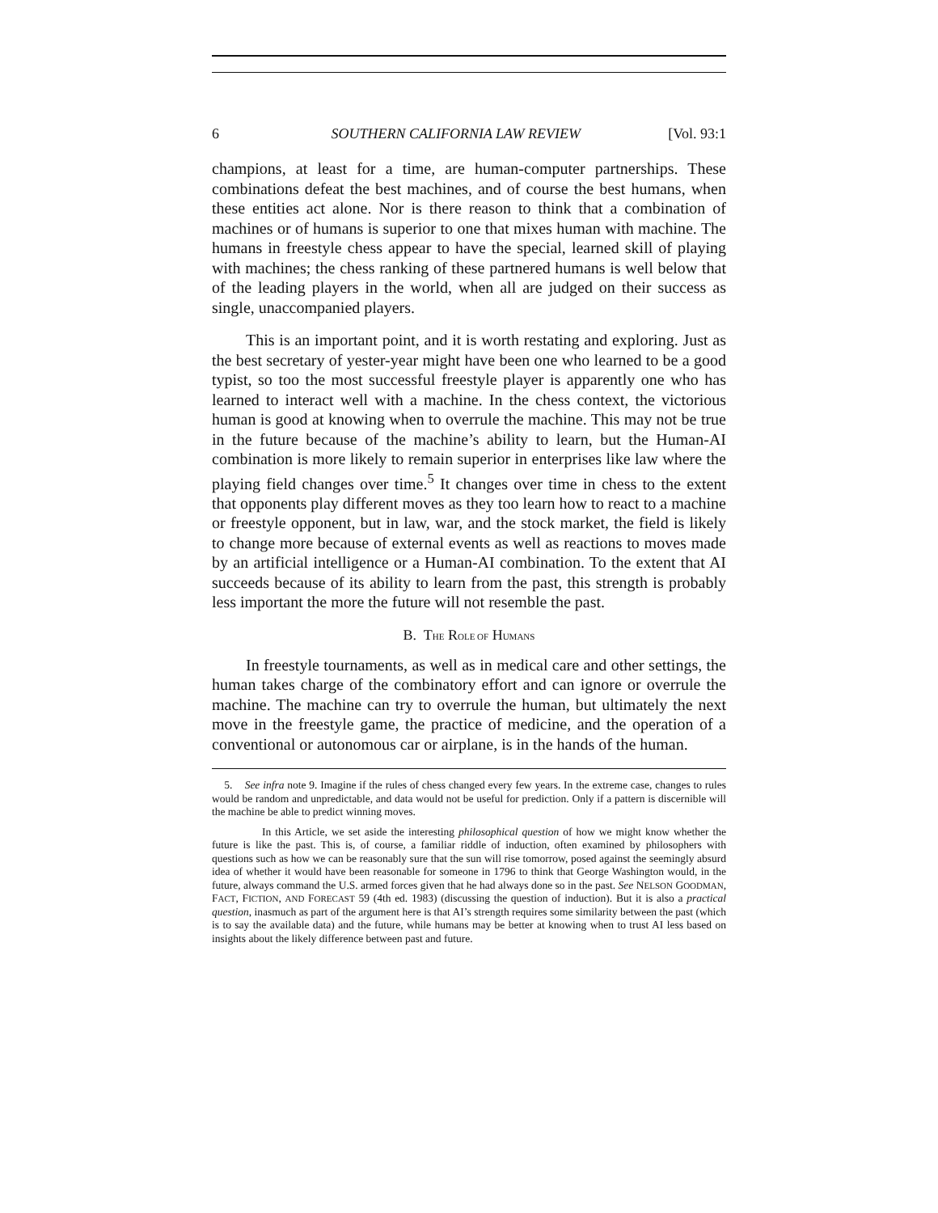6 SOUTHERN CALIFORNIA LAW REVIEW [Vol. 93:1
champions, at least for a time, are human-computer partnerships. These combinations defeat the best machines, and of course the best humans, when these entities act alone. Nor is there reason to think that a combination of machines or of humans is superior to one that mixes human with machine. The humans in freestyle chess appear to have the special, learned skill of playing with machines; the chess ranking of these partnered humans is well below that of the leading players in the world, when all are judged on their success as single, unaccompanied players.
This is an important point, and it is worth restating and exploring. Just as the best secretary of yester-year might have been one who learned to be a good typist, so too the most successful freestyle player is apparently one who has learned to interact well with a machine. In the chess context, the victorious human is good at knowing when to overrule the machine. This may not be true in the future because of the machine’s ability to learn, but the Human-AI combination is more likely to remain superior in enterprises like law where the playing field changes over time.<sup>5</sup> It changes over time in chess to the extent that opponents play different moves as they too learn how to react to a machine or freestyle opponent, but in law, war, and the stock market, the field is likely to change more because of external events as well as reactions to moves made by an artificial intelligence or a Human-AI combination. To the extent that AI succeeds because of its ability to learn from the past, this strength is probably less important the more the future will not resemble the past.
B. THE ROLE OF HUMANS
In freestyle tournaments, as well as in medical care and other settings, the human takes charge of the combinatory effort and can ignore or overrule the machine. The machine can try to overrule the human, but ultimately the next move in the freestyle game, the practice of medicine, and the operation of a conventional or autonomous car or airplane, is in the hands of the human.
5. See infra note 9. Imagine if the rules of chess changed every few years. In the extreme case, changes to rules would be random and unpredictable, and data would not be useful for prediction. Only if a pattern is discernible will the machine be able to predict winning moves.
In this Article, we set aside the interesting philosophical question of how we might know whether the future is like the past. This is, of course, a familiar riddle of induction, often examined by philosophers with questions such as how we can be reasonably sure that the sun will rise tomorrow, posed against the seemingly absurd idea of whether it would have been reasonable for someone in 1796 to think that George Washington would, in the future, always command the U.S. armed forces given that he had always done so in the past. See NELSON GOODMAN, FACT, FICTION, AND FORECAST 59 (4th ed. 1983) (discussing the question of induction). But it is also a practical question, inasmuch as part of the argument here is that AI’s strength requires some similarity between the past (which is to say the available data) and the future, while humans may be better at knowing when to trust AI less based on insights about the likely difference between past and future.